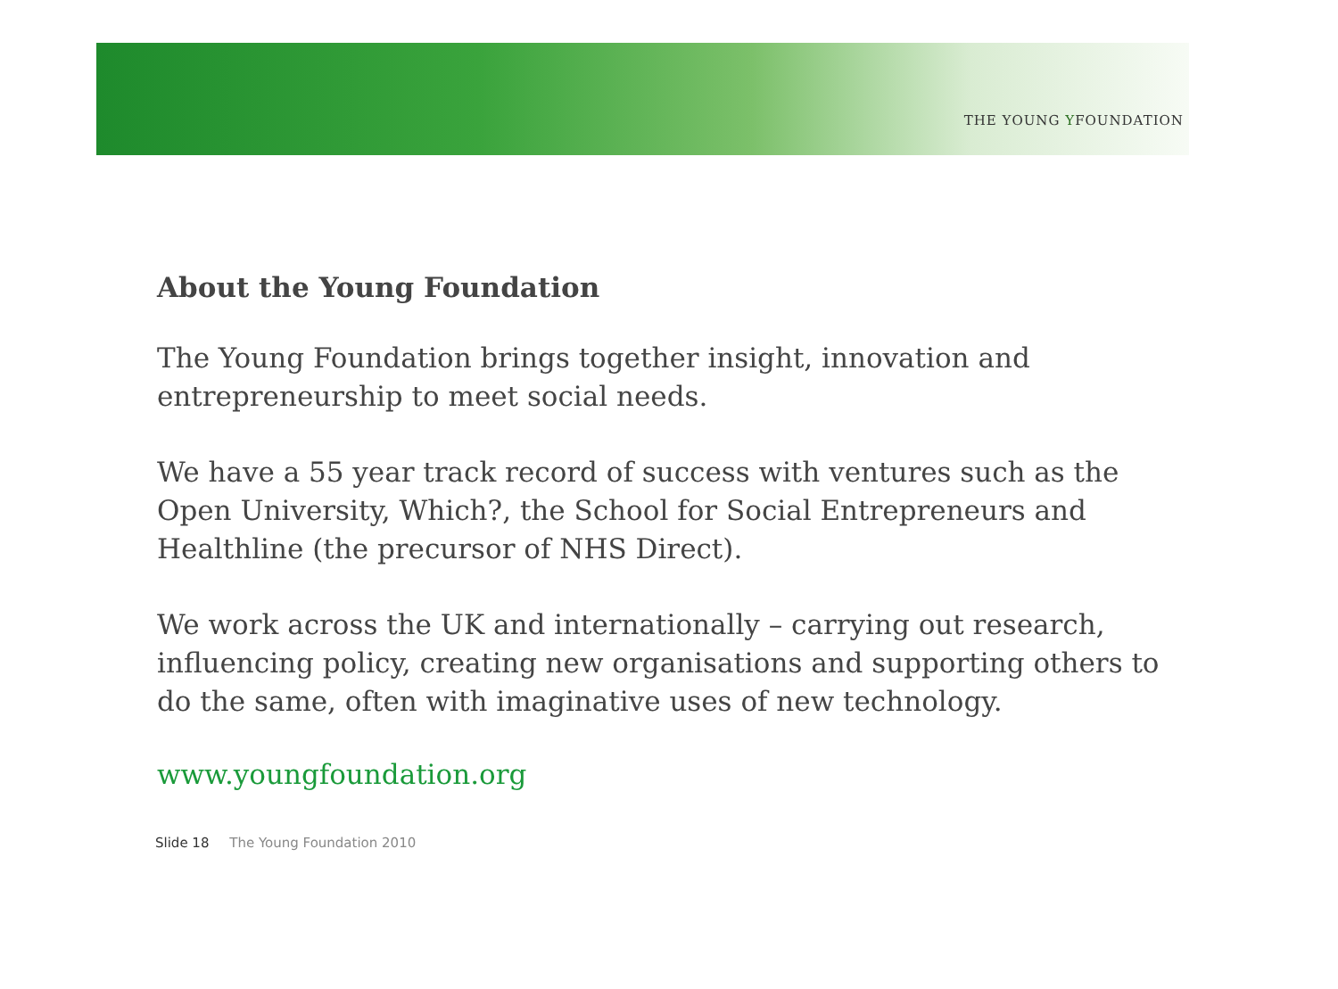THE YOUNG YFOUNDATION
About the Young Foundation
The Young Foundation brings together insight, innovation and entrepreneurship to meet social needs.
We have a 55 year track record of success with ventures such as the Open University, Which?, the School for Social Entrepreneurs and Healthline (the precursor of NHS Direct).
We work across the UK and internationally – carrying out research, influencing policy, creating new organisations and supporting others to do the same, often with imaginative uses of new technology.
www.youngfoundation.org
Slide 18 The Young Foundation 2010